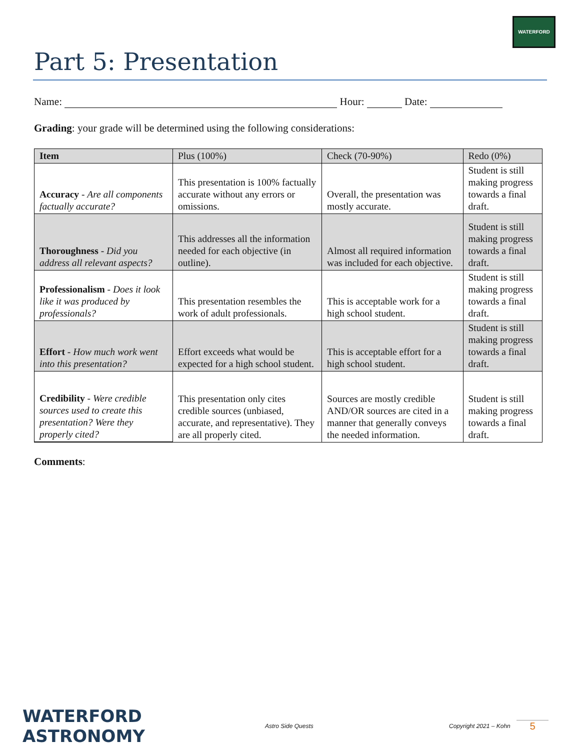WATERFORD
Part 5: Presentation
Name: Hour: Date:
Grading: your grade will be determined using the following considerations:
| Item | Plus (100%) | Check (70-90%) | Redo (0%) |
| --- | --- | --- | --- |
| Accuracy - Are all components factually accurate? | This presentation is 100% factually accurate without any errors or omissions. | Overall, the presentation was mostly accurate. | Student is still making progress towards a final draft. |
| Thoroughness - Did you address all relevant aspects? | This addresses all the information needed for each objective (in outline). | Almost all required information was included for each objective. | Student is still making progress towards a final draft. |
| Professionalism - Does it look like it was produced by professionals? | This presentation resembles the work of adult professionals. | This is acceptable work for a high school student. | Student is still making progress towards a final draft. |
| Effort - How much work went into this presentation? | Effort exceeds what would be expected for a high school student. | This is acceptable effort for a high school student. | Student is still making progress towards a final draft. |
| Credibility - Were credible sources used to create this presentation? Were they properly cited? | This presentation only cites credible sources (unbiased, accurate, and representative). They are all properly cited. | Sources are mostly credible AND/OR sources are cited in a manner that generally conveys the needed information. | Student is still making progress towards a final draft. |
Comments:
WATERFORD ASTRONOMY
Astro Side Quests
Copyright 2021 – Kohn
5